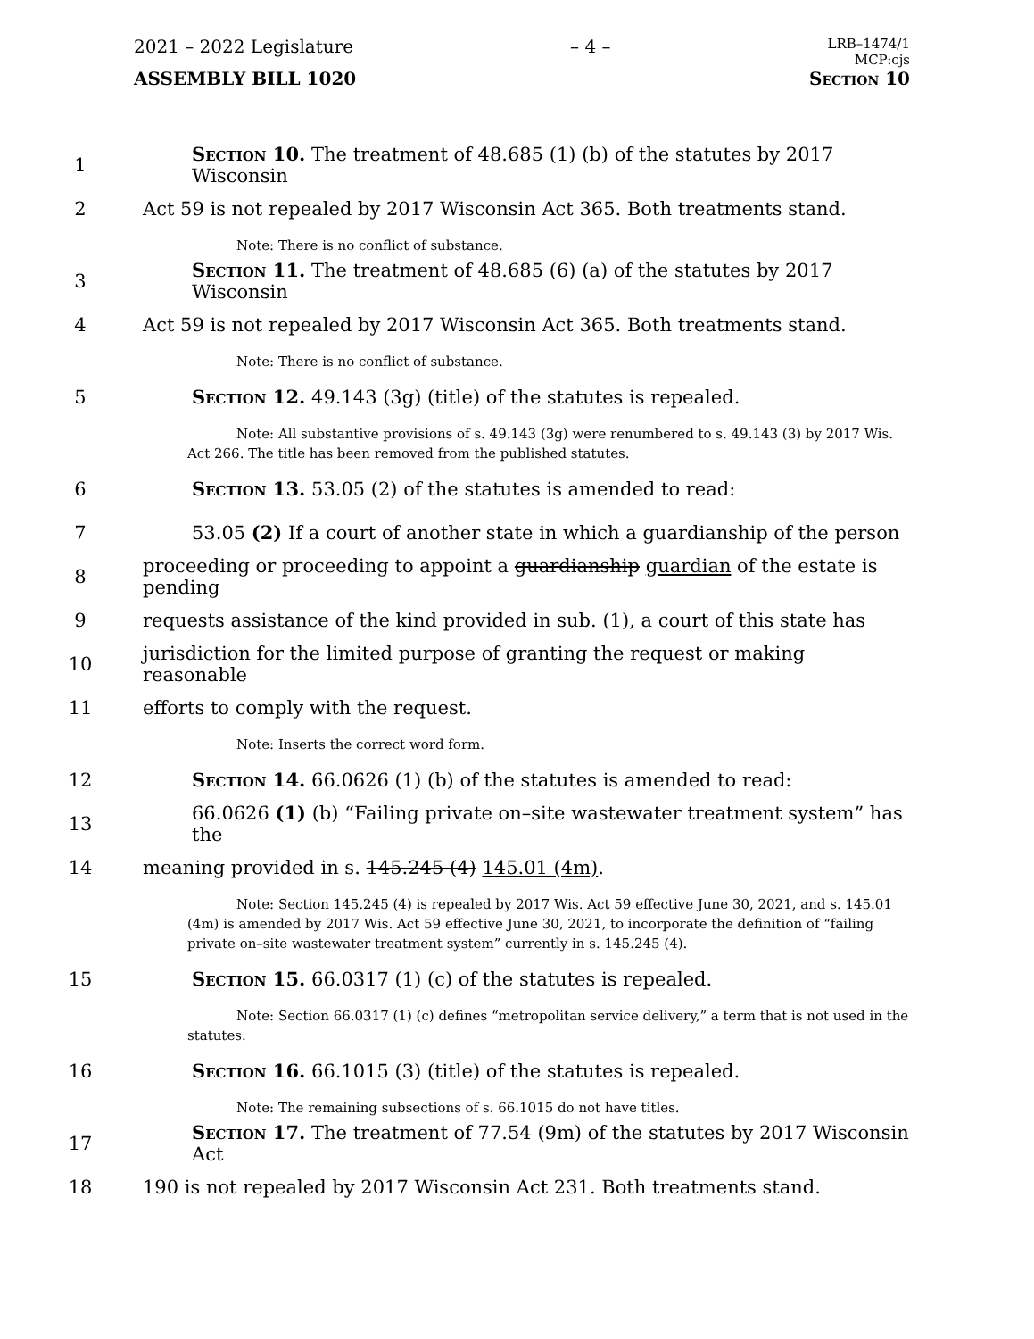2021 – 2022 Legislature – 4 – LRB–1474/1
MCP:cjs
ASSEMBLY BILL 1020 Section 10
1 Section 10. The treatment of 48.685 (1) (b) of the statutes by 2017 Wisconsin
2 Act 59 is not repealed by 2017 Wisconsin Act 365. Both treatments stand.
Note: There is no conflict of substance.
3 Section 11. The treatment of 48.685 (6) (a) of the statutes by 2017 Wisconsin
4 Act 59 is not repealed by 2017 Wisconsin Act 365. Both treatments stand.
Note: There is no conflict of substance.
5 Section 12. 49.143 (3g) (title) of the statutes is repealed.
Note: All substantive provisions of s. 49.143 (3g) were renumbered to s. 49.143 (3) by 2017 Wis. Act 266. The title has been removed from the published statutes.
6 Section 13. 53.05 (2) of the statutes is amended to read:
7 53.05 (2) If a court of another state in which a guardianship of the person
8 proceeding or proceeding to appoint a guardianship guardian of the estate is pending
9 requests assistance of the kind provided in sub. (1), a court of this state has
10 jurisdiction for the limited purpose of granting the request or making reasonable
11 efforts to comply with the request.
Note: Inserts the correct word form.
12 Section 14. 66.0626 (1) (b) of the statutes is amended to read:
13 66.0626 (1) (b) “Failing private on–site wastewater treatment system” has the
14 meaning provided in s. 145.245 (4) 145.01 (4m).
Note: Section 145.245 (4) is repealed by 2017 Wis. Act 59 effective June 30, 2021, and s. 145.01 (4m) is amended by 2017 Wis. Act 59 effective June 30, 2021, to incorporate the definition of “failing private on–site wastewater treatment system” currently in s. 145.245 (4).
15 Section 15. 66.0317 (1) (c) of the statutes is repealed.
Note: Section 66.0317 (1) (c) defines “metropolitan service delivery,” a term that is not used in the statutes.
16 Section 16. 66.1015 (3) (title) of the statutes is repealed.
Note: The remaining subsections of s. 66.1015 do not have titles.
17 Section 17. The treatment of 77.54 (9m) of the statutes by 2017 Wisconsin Act
18 190 is not repealed by 2017 Wisconsin Act 231. Both treatments stand.